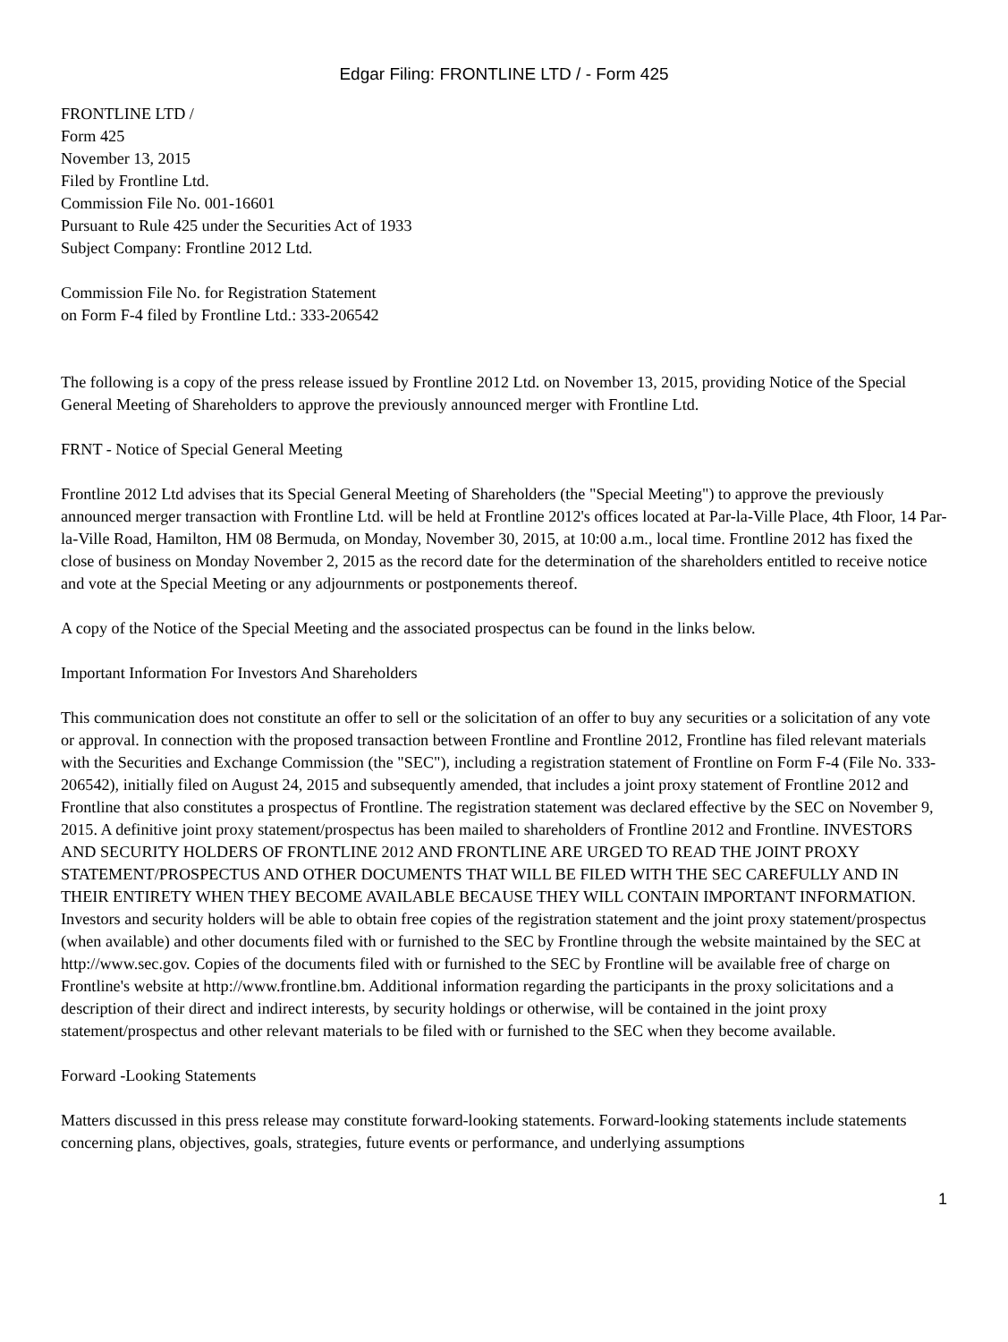Edgar Filing: FRONTLINE LTD / - Form 425
FRONTLINE LTD /
Form 425
November 13, 2015
Filed by Frontline Ltd.
Commission File No. 001-16601
Pursuant to Rule 425 under the Securities Act of 1933
Subject Company: Frontline 2012 Ltd.
Commission File No. for Registration Statement
on Form F-4 filed by Frontline Ltd.: 333-206542
The following is a copy of the press release issued by Frontline 2012 Ltd. on November 13, 2015, providing Notice of the Special General Meeting of Shareholders to approve the previously announced merger with Frontline Ltd.
FRNT - Notice of Special General Meeting
Frontline 2012 Ltd advises that its Special General Meeting of Shareholders (the "Special Meeting") to approve the previously announced merger transaction with Frontline Ltd. will be held at Frontline 2012's offices located at Par-la-Ville Place, 4th Floor, 14 Par-la-Ville Road, Hamilton, HM 08 Bermuda, on Monday, November 30, 2015, at 10:00 a.m., local time. Frontline 2012 has fixed the close of business on Monday November 2, 2015 as the record date for the determination of the shareholders entitled to receive notice and vote at the Special Meeting or any adjournments or postponements thereof.
A copy of the Notice of the Special Meeting and the associated prospectus can be found in the links below.
Important Information For Investors And Shareholders
This communication does not constitute an offer to sell or the solicitation of an offer to buy any securities or a solicitation of any vote or approval. In connection with the proposed transaction between Frontline and Frontline 2012, Frontline has filed relevant materials with the Securities and Exchange Commission (the "SEC"), including a registration statement of Frontline on Form F-4 (File No. 333-206542), initially filed on August 24, 2015 and subsequently amended, that includes a joint proxy statement of Frontline 2012 and Frontline that also constitutes a prospectus of Frontline. The registration statement was declared effective by the SEC on November 9, 2015. A definitive joint proxy statement/prospectus has been mailed to shareholders of Frontline 2012 and Frontline. INVESTORS AND SECURITY HOLDERS OF FRONTLINE 2012 AND FRONTLINE ARE URGED TO READ THE JOINT PROXY STATEMENT/PROSPECTUS AND OTHER DOCUMENTS THAT WILL BE FILED WITH THE SEC CAREFULLY AND IN THEIR ENTIRETY WHEN THEY BECOME AVAILABLE BECAUSE THEY WILL CONTAIN IMPORTANT INFORMATION. Investors and security holders will be able to obtain free copies of the registration statement and the joint proxy statement/prospectus (when available) and other documents filed with or furnished to the SEC by Frontline through the website maintained by the SEC at http://www.sec.gov. Copies of the documents filed with or furnished to the SEC by Frontline will be available free of charge on Frontline's website at http://www.frontline.bm. Additional information regarding the participants in the proxy solicitations and a description of their direct and indirect interests, by security holdings or otherwise, will be contained in the joint proxy statement/prospectus and other relevant materials to be filed with or furnished to the SEC when they become available.
Forward -Looking Statements
Matters discussed in this press release may constitute forward-looking statements. Forward-looking statements include statements concerning plans, objectives, goals, strategies, future events or performance, and underlying assumptions
1